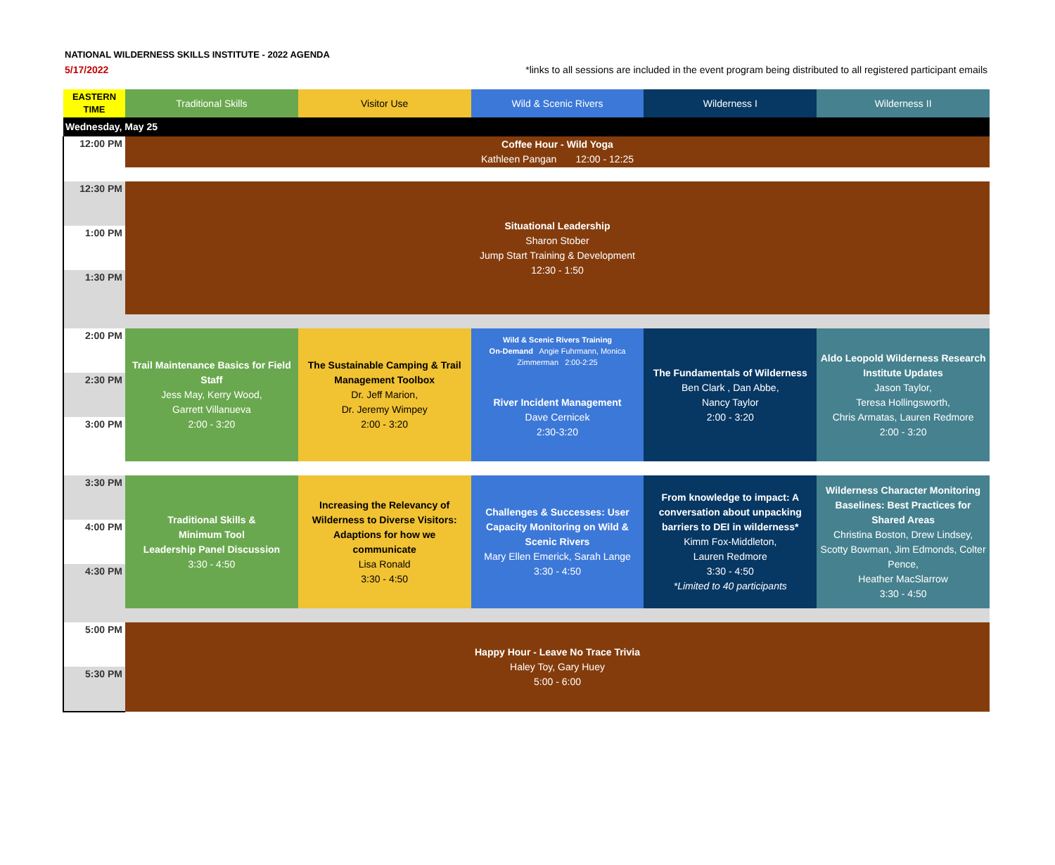NATIONAL WILDERNESS SKILLS INSTITUTE - 2022 AGENDA
5/17/2022 *links to all sessions are included in the event program being distributed to all registered participant emails
| EASTERN TIME | Traditional Skills | Visitor Use | Wild & Scenic Rivers | Wilderness I | Wilderness II |
| --- | --- | --- | --- | --- | --- |
| Wednesday, May 25 | | | | | |
| 12:00 PM | Coffee Hour - Wild Yoga Kathleen Pangan 12:00 - 12:25 | | | | |
| 12:30 PM | Situational Leadership Sharon Stober Jump Start Training & Development 12:30 - 1:50 | | | | |
| 1:00 PM | | | | | |
| 1:30 PM | | | | | |
| 2:00 PM | Trail Maintenance Basics for Field Staff Jess May, Kerry Wood, Garrett Villanueva 2:00 - 3:20 | The Sustainable Camping & Trail Management Toolbox Dr. Jeff Marion, Dr. Jeremy Wimpey 2:00 - 3:20 | Wild & Scenic Rivers Training On-Demand Angie Fuhrmann, Monica Zimmerman 2:00-2:25 | The Fundamentals of Wilderness Ben Clark , Dan Abbe, Nancy Taylor 2:00 - 3:20 | Aldo Leopold Wilderness Research Institute Updates Jason Taylor, Teresa Hollingsworth, Chris Armatas, Lauren Redmore 2:00 - 3:20 |
| 2:30 PM | | | River Incident Management Dave Cernicek 2:30-3:20 | | |
| 3:00 PM | | | | | |
| 3:30 PM | Traditional Skills & Minimum Tool Leadership Panel Discussion 3:30 - 4:50 | Increasing the Relevancy of Wilderness to Diverse Visitors: Adaptions for how we communicate Lisa Ronald 3:30 - 4:50 | Challenges & Successes: User Capacity Monitoring on Wild & Scenic Rivers Mary Ellen Emerick, Sarah Lange 3:30 - 4:50 | From knowledge to impact: A conversation about unpacking barriers to DEI in wilderness* Kimm Fox-Middleton, Lauren Redmore 3:30 - 4:50 *Limited to 40 participants | Wilderness Character Monitoring Baselines: Best Practices for Shared Areas Christina Boston, Drew Lindsey, Scotty Bowman, Jim Edmonds, Colter Pence, Heather MacSlarrow 3:30 - 4:50 |
| 4:00 PM | | | | | |
| 4:30 PM | | | | | |
| 5:00 PM | Happy Hour - Leave No Trace Trivia Haley Toy, Gary Huey 5:00 - 6:00 | | | | |
| 5:30 PM | | | | | |